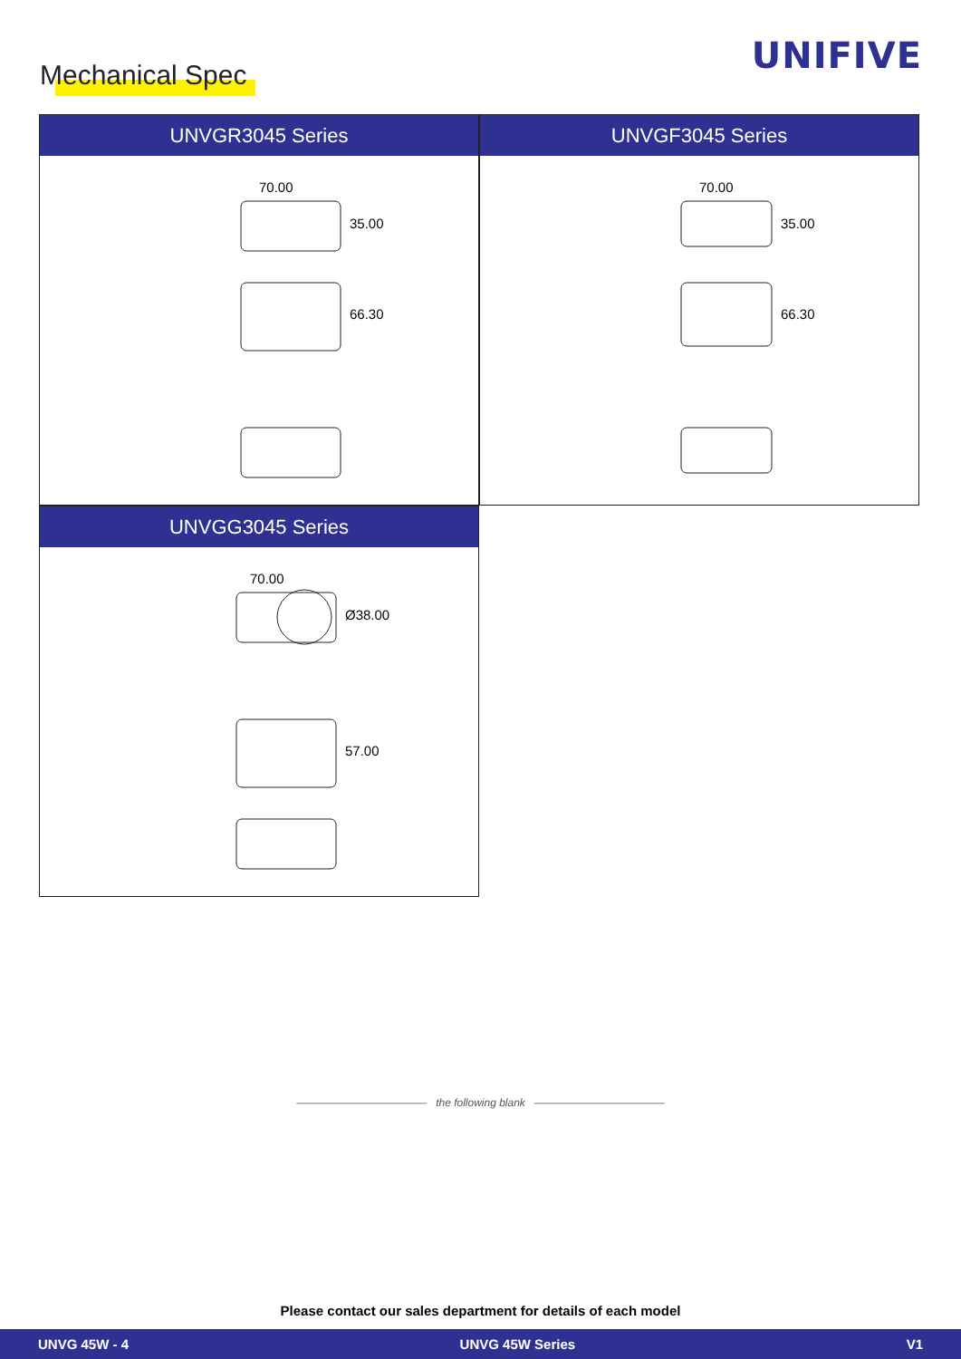UNIFIVE Mechanical Spec
UNVGR3045 Series
70.00
35.00
66.30
UNVGF3045 Series
70.00
35.00
66.30
UNVGG3045 Series
70.00
Ø38.00
57.00
———————————— the following blank ————————————
Please contact our sales department for details of each model
UNVG 45W - 4 UNVG 45W Series V1